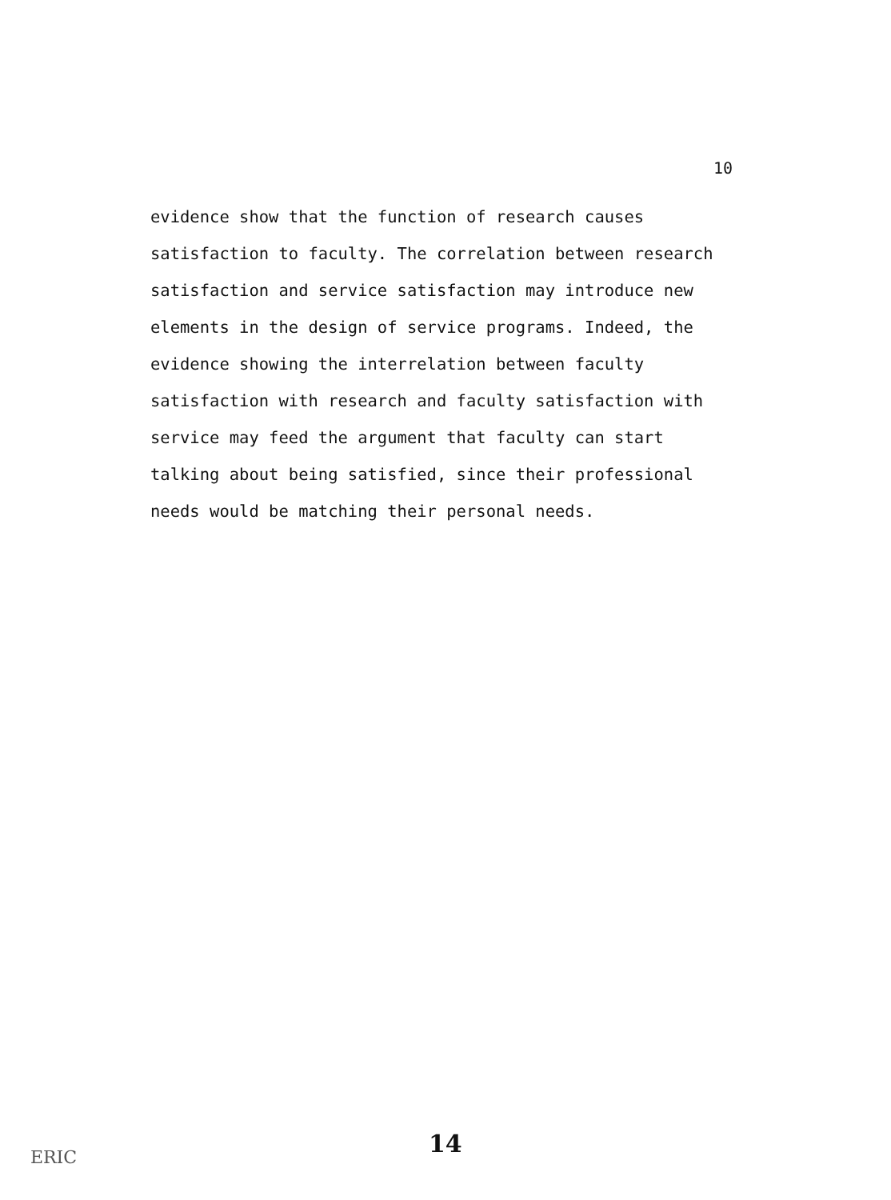10
evidence show that the function of research causes satisfaction to faculty. The correlation between research satisfaction and service satisfaction may introduce new elements in the design of service programs. Indeed, the evidence showing the interrelation between faculty satisfaction with research and faculty satisfaction with service may feed the argument that faculty can start talking about being satisfied, since their professional needs would be matching their personal needs.
ERIC 14